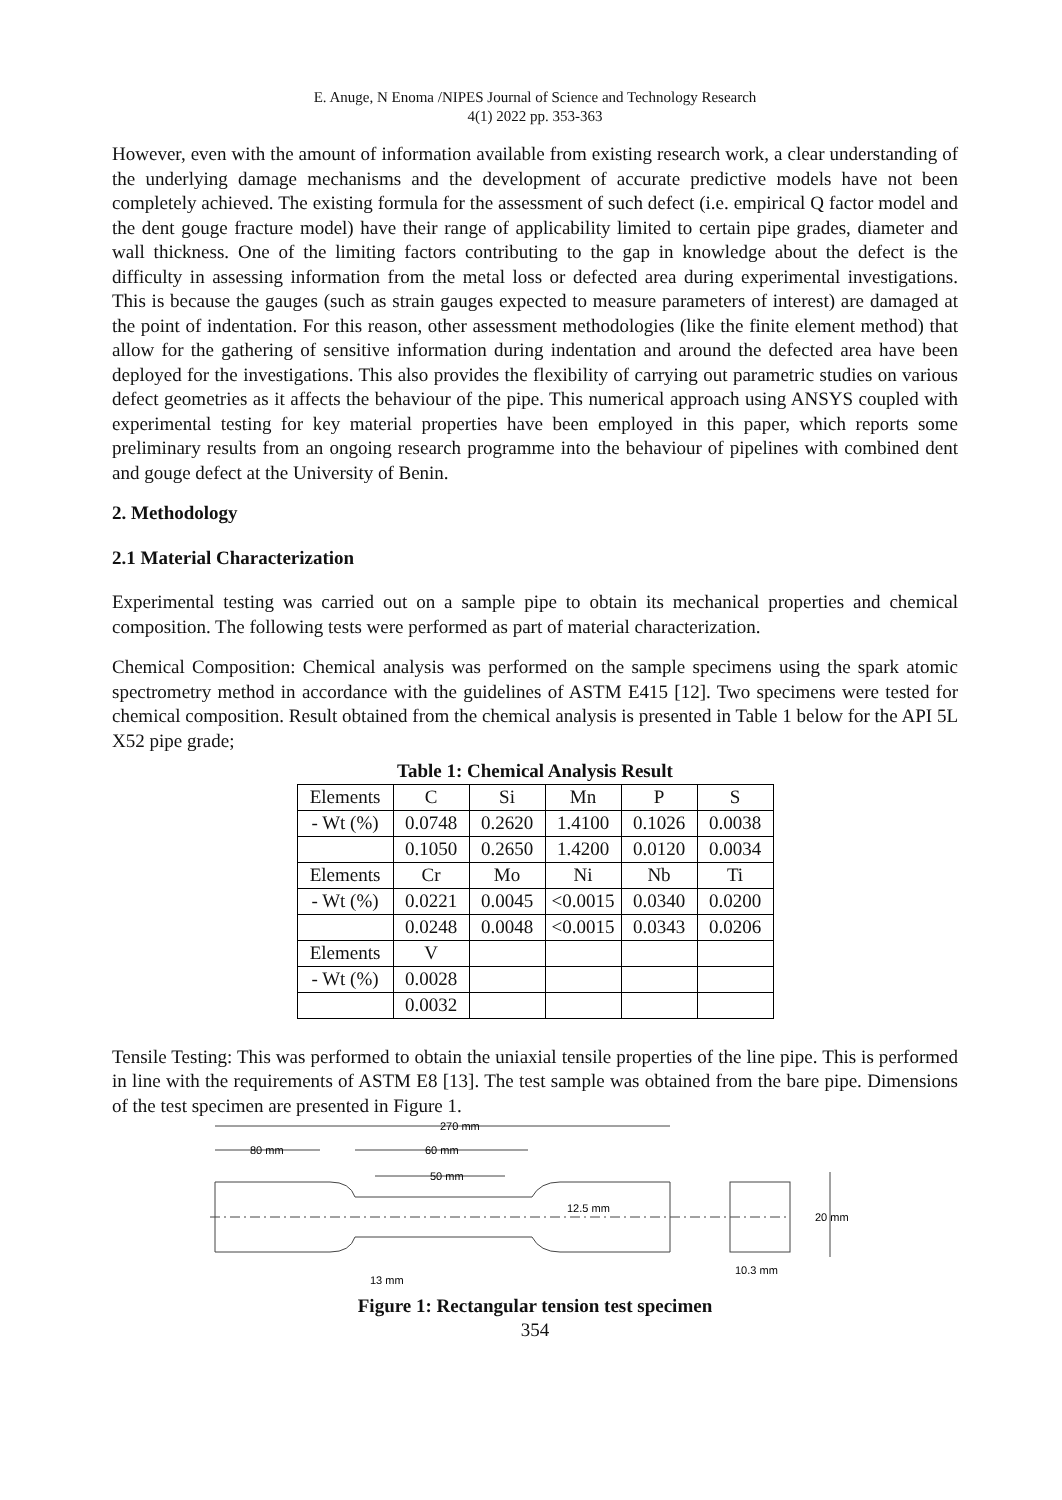E. Anuge, N Enoma /NIPES Journal of Science and Technology Research
4(1) 2022 pp. 353-363
However, even with the amount of information available from existing research work, a clear understanding of the underlying damage mechanisms and the development of accurate predictive models have not been completely achieved. The existing formula for the assessment of such defect (i.e. empirical Q factor model and the dent gouge fracture model) have their range of applicability limited to certain pipe grades, diameter and wall thickness. One of the limiting factors contributing to the gap in knowledge about the defect is the difficulty in assessing information from the metal loss or defected area during experimental investigations. This is because the gauges (such as strain gauges expected to measure parameters of interest) are damaged at the point of indentation. For this reason, other assessment methodologies (like the finite element method) that allow for the gathering of sensitive information during indentation and around the defected area have been deployed for the investigations. This also provides the flexibility of carrying out parametric studies on various defect geometries as it affects the behaviour of the pipe. This numerical approach using ANSYS coupled with experimental testing for key material properties have been employed in this paper, which reports some preliminary results from an ongoing research programme into the behaviour of pipelines with combined dent and gouge defect at the University of Benin.
2. Methodology
2.1 Material Characterization
Experimental testing was carried out on a sample pipe to obtain its mechanical properties and chemical composition. The following tests were performed as part of material characterization.
Chemical Composition: Chemical analysis was performed on the sample specimens using the spark atomic spectrometry method in accordance with the guidelines of ASTM E415 [12]. Two specimens were tested for chemical composition. Result obtained from the chemical analysis is presented in Table 1 below for the API 5L X52 pipe grade;
Table 1: Chemical Analysis Result
| Elements | C | Si | Mn | P | S |
| - Wt (%) | 0.0748 | 0.2620 | 1.4100 | 0.1026 | 0.0038 |
| | 0.1050 | 0.2650 | 1.4200 | 0.0120 | 0.0034 |
| Elements | Cr | Mo | Ni | Nb | Ti |
| - Wt (%) | 0.0221 | 0.0045 | <0.0015 | 0.0340 | 0.0200 |
| | 0.0248 | 0.0048 | <0.0015 | 0.0343 | 0.0206 |
| Elements | V | | | | |
| - Wt (%) | 0.0028 | | | | |
| | 0.0032 | | | | |
Tensile Testing: This was performed to obtain the uniaxial tensile properties of the line pipe. This is performed in line with the requirements of ASTM E8 [13]. The test sample was obtained from the bare pipe. Dimensions of the test specimen are presented in Figure 1.
270 mm
80 mm
60 mm
50 mm
12.5 mm
20 mm
10.3 mm
13 mm
Figure 1: Rectangular tension test specimen
354